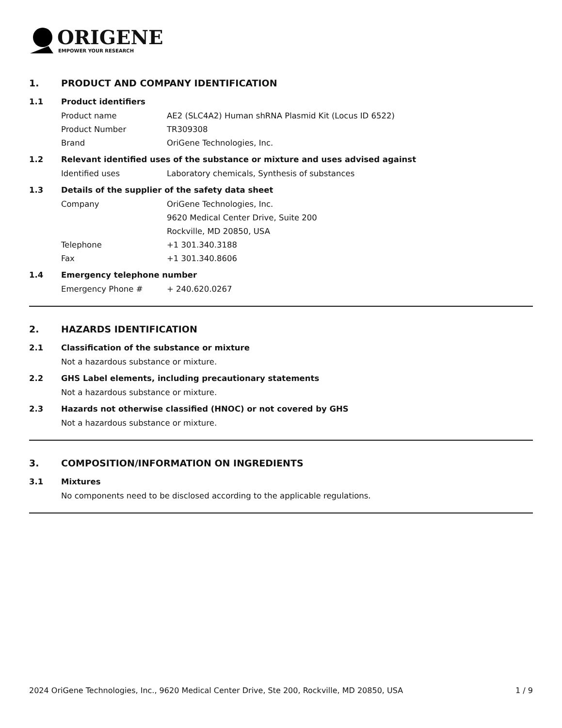ORIGENE
EMPOWER YOUR RESEARCH
1. PRODUCT AND COMPANY IDENTIFICATION
1.1 Product identifiers
Product name AE2 (SLC4A2) Human shRNA Plasmid Kit (Locus ID 6522)
Product Number TR309308
Brand OriGene Technologies, Inc.
1.2 Relevant identified uses of the substance or mixture and uses advised against
Identified uses Laboratory chemicals, Synthesis of substances
1.3 Details of the supplier of the safety data sheet
Company OriGene Technologies, Inc.
9620 Medical Center Drive, Suite 200
Rockville, MD 20850, USA
Telephone +1 301.340.3188
Fax +1 301.340.8606
1.4 Emergency telephone number
Emergency Phone # + 240.620.0267
2. HAZARDS IDENTIFICATION
2.1 Classification of the substance or mixture
Not a hazardous substance or mixture.
2.2 GHS Label elements, including precautionary statements
Not a hazardous substance or mixture.
2.3 Hazards not otherwise classified (HNOC) or not covered by GHS
Not a hazardous substance or mixture.
3. COMPOSITION/INFORMATION ON INGREDIENTS
3.1 Mixtures
No components need to be disclosed according to the applicable regulations.
2024 OriGene Technologies, Inc., 9620 Medical Center Drive, Ste 200, Rockville, MD 20850, USA 1 / 9